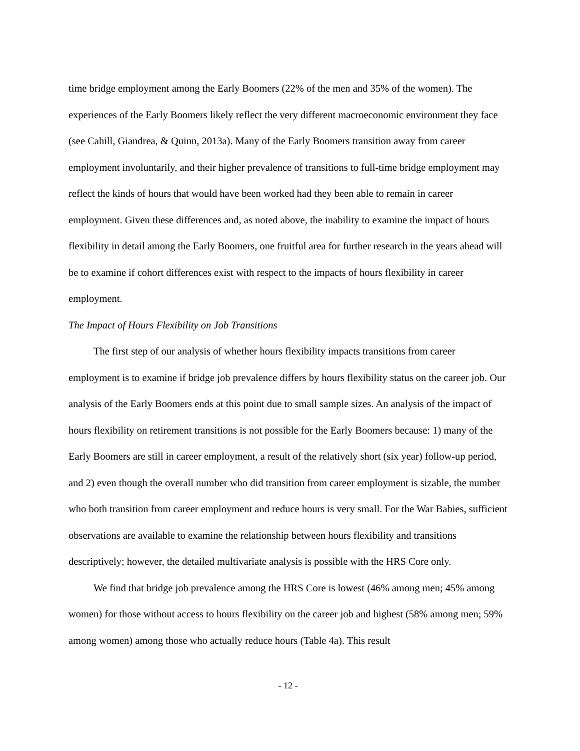time bridge employment among the Early Boomers (22% of the men and 35% of the women). The experiences of the Early Boomers likely reflect the very different macroeconomic environment they face (see Cahill, Giandrea, & Quinn, 2013a). Many of the Early Boomers transition away from career employment involuntarily, and their higher prevalence of transitions to full-time bridge employment may reflect the kinds of hours that would have been worked had they been able to remain in career employment. Given these differences and, as noted above, the inability to examine the impact of hours flexibility in detail among the Early Boomers, one fruitful area for further research in the years ahead will be to examine if cohort differences exist with respect to the impacts of hours flexibility in career employment.
The Impact of Hours Flexibility on Job Transitions
The first step of our analysis of whether hours flexibility impacts transitions from career employment is to examine if bridge job prevalence differs by hours flexibility status on the career job. Our analysis of the Early Boomers ends at this point due to small sample sizes. An analysis of the impact of hours flexibility on retirement transitions is not possible for the Early Boomers because: 1) many of the Early Boomers are still in career employment, a result of the relatively short (six year) follow-up period, and 2) even though the overall number who did transition from career employment is sizable, the number who both transition from career employment and reduce hours is very small. For the War Babies, sufficient observations are available to examine the relationship between hours flexibility and transitions descriptively; however, the detailed multivariate analysis is possible with the HRS Core only.
We find that bridge job prevalence among the HRS Core is lowest (46% among men; 45% among women) for those without access to hours flexibility on the career job and highest (58% among men; 59% among women) among those who actually reduce hours (Table 4a). This result
- 12 -